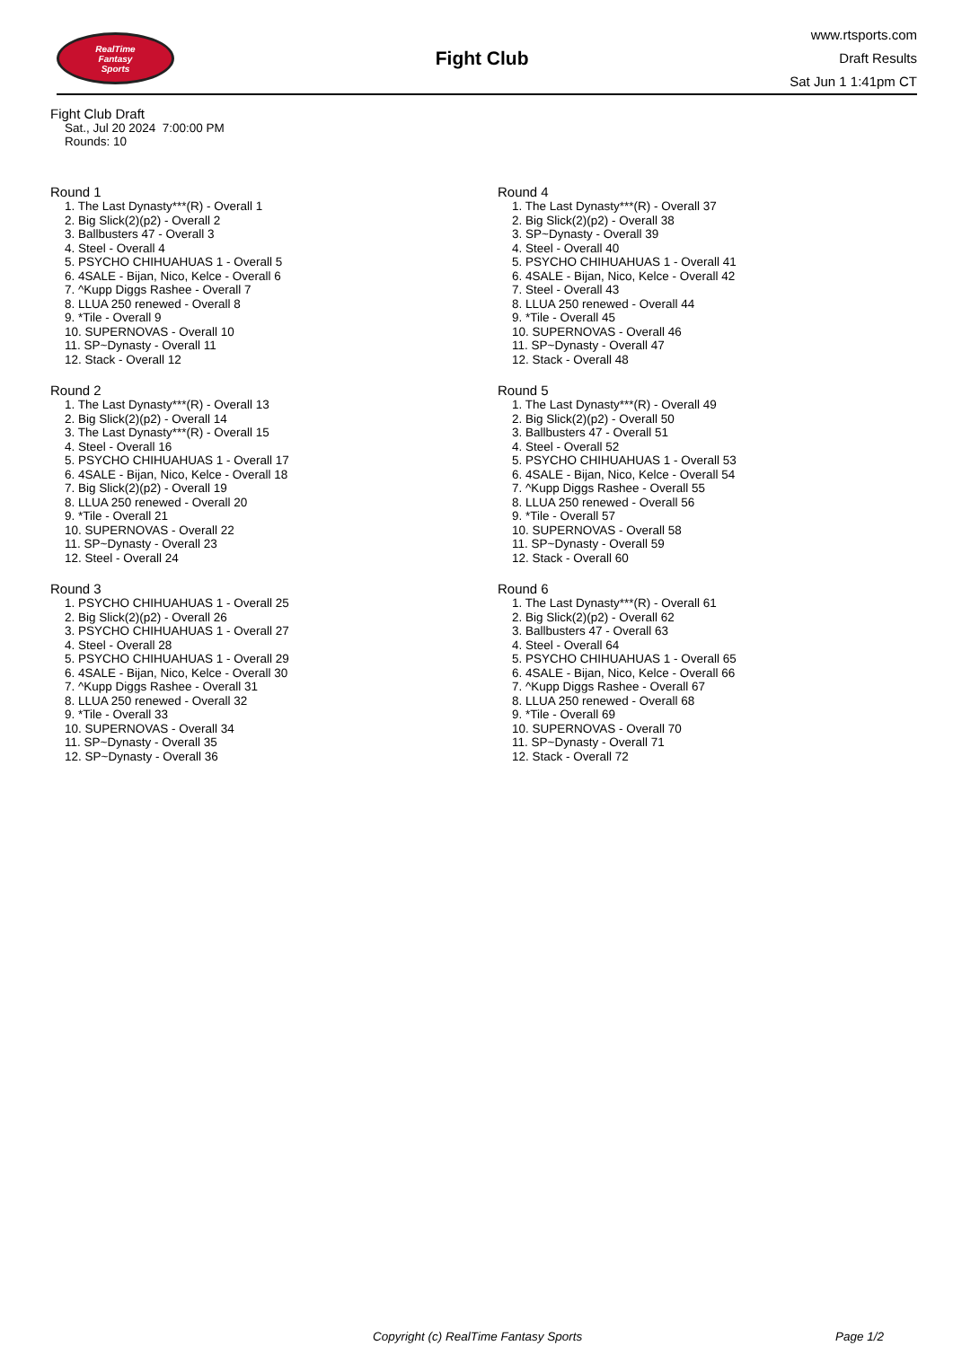RealTime
Fantasy
Sports
Fight Club
www.rtsports.com
Draft Results
Sat Jun 1 1:41pm CT
Fight Club Draft
Sat., Jul 20 2024 7:00:00 PM
Rounds: 10
Round 1
1. The Last Dynasty***(R) - Overall 1
2. Big Slick(2)(p2) - Overall 2
3. Ballbusters 47 - Overall 3
4. Steel - Overall 4
5. PSYCHO CHIHUAHUAS 1 - Overall 5
6. 4SALE - Bijan, Nico, Kelce - Overall 6
7. ^Kupp Diggs Rashee - Overall 7
8. LLUA 250 renewed - Overall 8
9. *Tile - Overall 9
10. SUPERNOVAS - Overall 10
11. SP~Dynasty - Overall 11
12. Stack - Overall 12
Round 2
1. The Last Dynasty***(R) - Overall 13
2. Big Slick(2)(p2) - Overall 14
3. The Last Dynasty***(R) - Overall 15
4. Steel - Overall 16
5. PSYCHO CHIHUAHUAS 1 - Overall 17
6. 4SALE - Bijan, Nico, Kelce - Overall 18
7. Big Slick(2)(p2) - Overall 19
8. LLUA 250 renewed - Overall 20
9. *Tile - Overall 21
10. SUPERNOVAS - Overall 22
11. SP~Dynasty - Overall 23
12. Steel - Overall 24
Round 3
1. PSYCHO CHIHUAHUAS 1 - Overall 25
2. Big Slick(2)(p2) - Overall 26
3. PSYCHO CHIHUAHUAS 1 - Overall 27
4. Steel - Overall 28
5. PSYCHO CHIHUAHUAS 1 - Overall 29
6. 4SALE - Bijan, Nico, Kelce - Overall 30
7. ^Kupp Diggs Rashee - Overall 31
8. LLUA 250 renewed - Overall 32
9. *Tile - Overall 33
10. SUPERNOVAS - Overall 34
11. SP~Dynasty - Overall 35
12. SP~Dynasty - Overall 36
Round 4
1. The Last Dynasty***(R) - Overall 37
2. Big Slick(2)(p2) - Overall 38
3. SP~Dynasty - Overall 39
4. Steel - Overall 40
5. PSYCHO CHIHUAHUAS 1 - Overall 41
6. 4SALE - Bijan, Nico, Kelce - Overall 42
7. Steel - Overall 43
8. LLUA 250 renewed - Overall 44
9. *Tile - Overall 45
10. SUPERNOVAS - Overall 46
11. SP~Dynasty - Overall 47
12. Stack - Overall 48
Round 5
1. The Last Dynasty***(R) - Overall 49
2. Big Slick(2)(p2) - Overall 50
3. Ballbusters 47 - Overall 51
4. Steel - Overall 52
5. PSYCHO CHIHUAHUAS 1 - Overall 53
6. 4SALE - Bijan, Nico, Kelce - Overall 54
7. ^Kupp Diggs Rashee - Overall 55
8. LLUA 250 renewed - Overall 56
9. *Tile - Overall 57
10. SUPERNOVAS - Overall 58
11. SP~Dynasty - Overall 59
12. Stack - Overall 60
Round 6
1. The Last Dynasty***(R) - Overall 61
2. Big Slick(2)(p2) - Overall 62
3. Ballbusters 47 - Overall 63
4. Steel - Overall 64
5. PSYCHO CHIHUAHUAS 1 - Overall 65
6. 4SALE - Bijan, Nico, Kelce - Overall 66
7. ^Kupp Diggs Rashee - Overall 67
8. LLUA 250 renewed - Overall 68
9. *Tile - Overall 69
10. SUPERNOVAS - Overall 70
11. SP~Dynasty - Overall 71
12. Stack - Overall 72
Copyright (c) RealTime Fantasy Sports Page 1/2